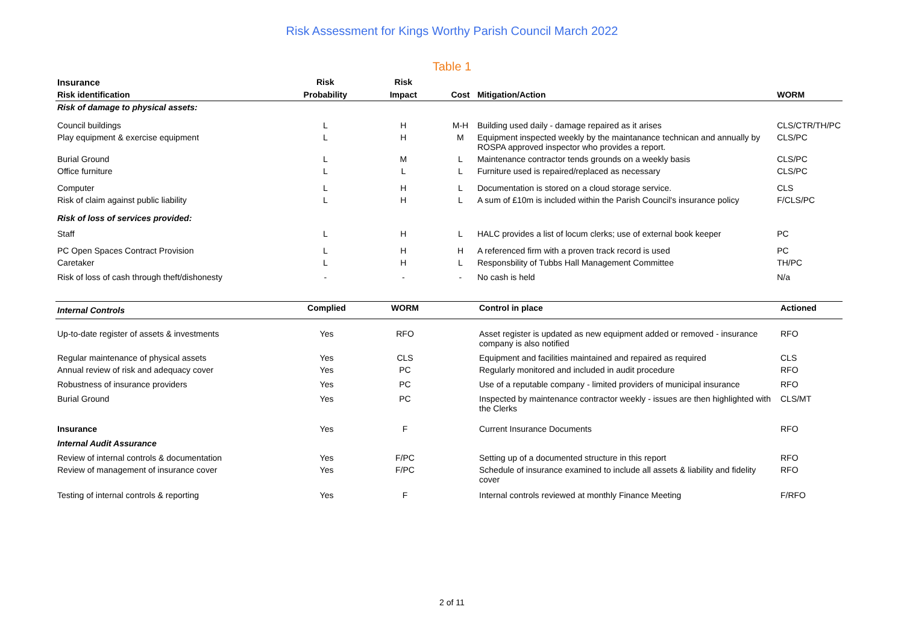Risk Assessment for Kings Worthy Parish Council March 2022
Table 1
| Insurance | Risk | Risk | | | |
| --- | --- | --- | --- | --- | --- |
| Risk identification | Probability | Impact | Cost | Mitigation/Action | WORM |
| Risk of damage to physical assets: | | | | | |
| Council buildings | L | H | M-H | Building used daily - damage repaired as it arises | CLS/CTR/TH/PC |
| Play equipment & exercise equipment | L | H | M | Equipment inspected weekly by the maintanance technican and annually by ROSPA approved inspector who provides a report. | CLS/PC |
| Burial Ground | L | M | L | Maintenance contractor tends grounds on a weekly basis | CLS/PC |
| Office furniture | L | L | L | Furniture used is repaired/replaced as necessary | CLS/PC |
| Computer | L | H | L | Documentation is stored on a cloud storage service. | CLS |
| Risk of claim against public liability | L | H | L | A sum of £10m is included within the Parish Council's insurance policy | F/CLS/PC |
| Risk of loss of services provided: | | | | | |
| Staff | L | H | L | HALC provides a list of locum clerks; use of external book keeper | PC |
| PC Open Spaces Contract Provision | L | H | H | A referenced firm with a proven track record is used | PC |
| Caretaker | L | H | L | Responsbility of Tubbs Hall Management Committee | TH/PC |
| Risk of loss of cash through theft/dishonesty | - | - | - | No cash is held | N/a |
| Internal Controls | Complied | WORM | | Control in place | Actioned |
| --- | --- | --- | --- | --- | --- |
| Up-to-date register of assets & investments | Yes | RFO | | Asset register is updated as new equipment added or removed - insurance company is also notified | RFO |
| Regular maintenance of physical assets | Yes | CLS | | Equipment and facilities maintained and repaired as required | CLS |
| Annual review of risk and adequacy cover | Yes | PC | | Regularly monitored and included in audit procedure | RFO |
| Robustness of insurance providers | Yes | PC | | Use of a reputable company - limited providers of municipal insurance | RFO |
| Burial Ground | Yes | PC | | Inspected by maintenance contractor weekly - issues are then highlighted with the Clerks | CLS/MT |
| Insurance | Yes | F | | Current Insurance Documents | RFO |
| Internal Audit Assurance | | | | | |
| Review of internal controls & documentation | Yes | F/PC | | Setting up of a documented structure in this report | RFO |
| Review of management of insurance cover | Yes | F/PC | | Schedule of insurance examined to include all assets & liability and fidelity cover | RFO |
| Testing of internal controls & reporting | Yes | F | | Internal controls reviewed at monthly Finance Meeting | F/RFO |
2 of 11